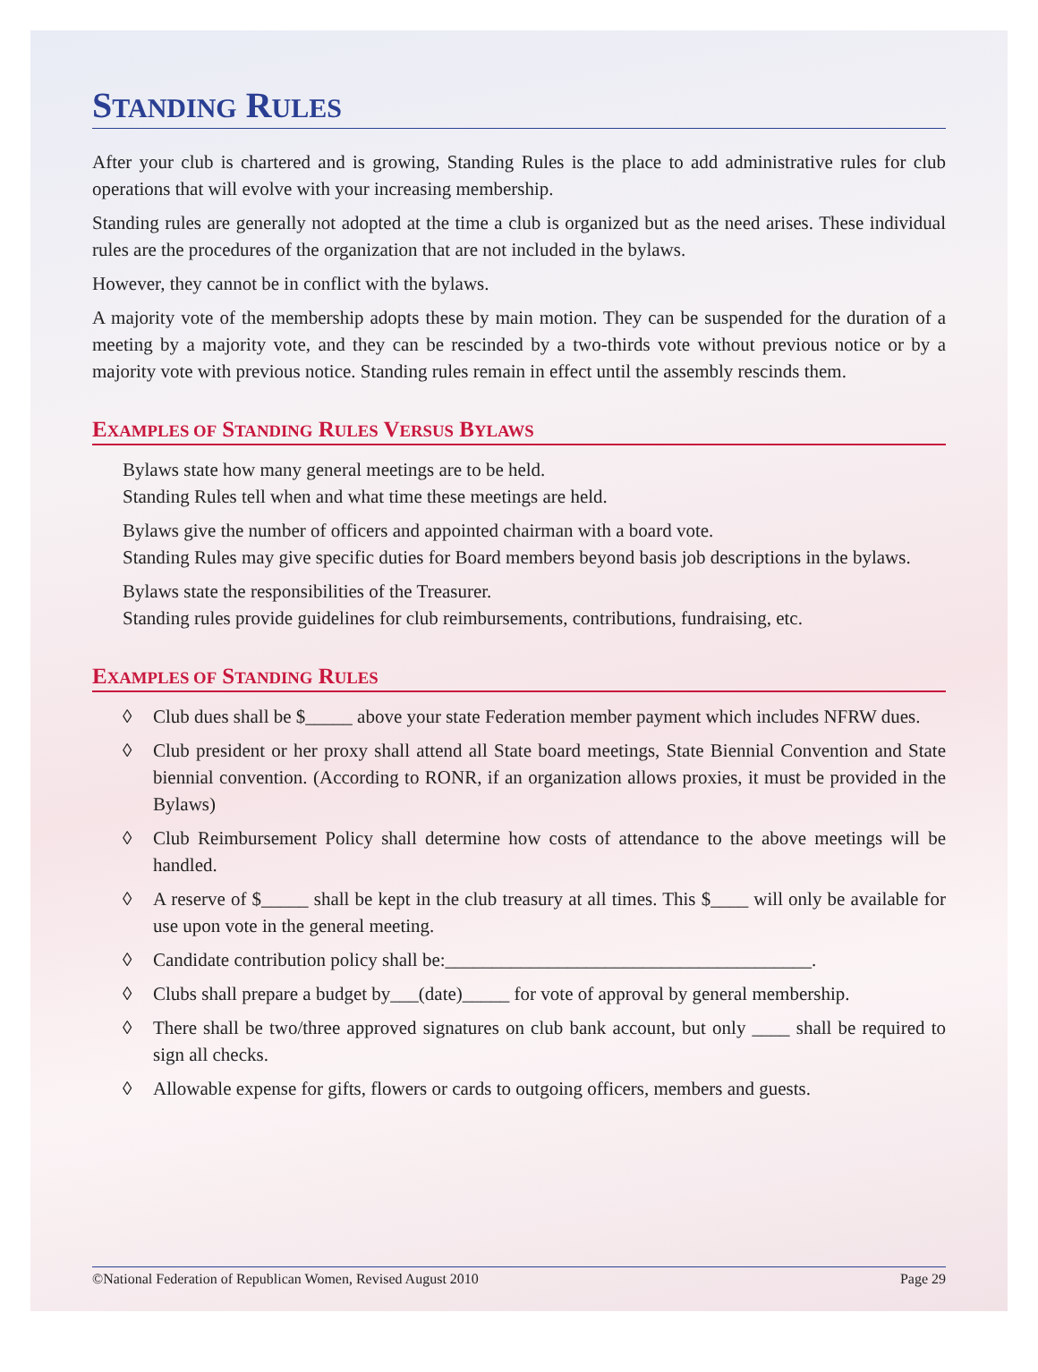STANDING RULES
After your club is chartered and is growing, Standing Rules is the place to add administrative rules for club operations that will evolve with your increasing membership.
Standing rules are generally not adopted at the time a club is organized but as the need arises. These individual rules are the procedures of the organization that are not included in the bylaws.
However, they cannot be in conflict with the bylaws.
A majority vote of the membership adopts these by main motion. They can be suspended for the duration of a meeting by a majority vote, and they can be rescinded by a two-thirds vote without previous notice or by a majority vote with previous notice. Standing rules remain in effect until the assembly rescinds them.
EXAMPLES OF STANDING RULES VERSUS BYLAWS
Bylaws state how many general meetings are to be held.
Standing Rules tell when and what time these meetings are held.
Bylaws give the number of officers and appointed chairman with a board vote.
Standing Rules may give specific duties for Board members beyond basis job descriptions in the bylaws.
Bylaws state the responsibilities of the Treasurer.
Standing rules provide guidelines for club reimbursements, contributions, fundraising, etc.
EXAMPLES OF STANDING RULES
◊ Club dues shall be $_____ above your state Federation member payment which includes NFRW dues.
◊ Club president or her proxy shall attend all State board meetings, State Biennial Convention and State biennial convention. (According to RONR, if an organization allows proxies, it must be provided in the Bylaws)
◊ Club Reimbursement Policy shall determine how costs of attendance to the above meetings will be handled.
◊ A reserve of $_____ shall be kept in the club treasury at all times. This $____ will only be available for use upon vote in the general meeting.
◊ Candidate contribution policy shall be:_______________________________________.
◊ Clubs shall prepare a budget by___(date)_____ for vote of approval by general membership.
◊ There shall be two/three approved signatures on club bank account, but only ____ shall be required to sign all checks.
◊ Allowable expense for gifts, flowers or cards to outgoing officers, members and guests.
©National Federation of Republican Women, Revised August 2010 Page 29